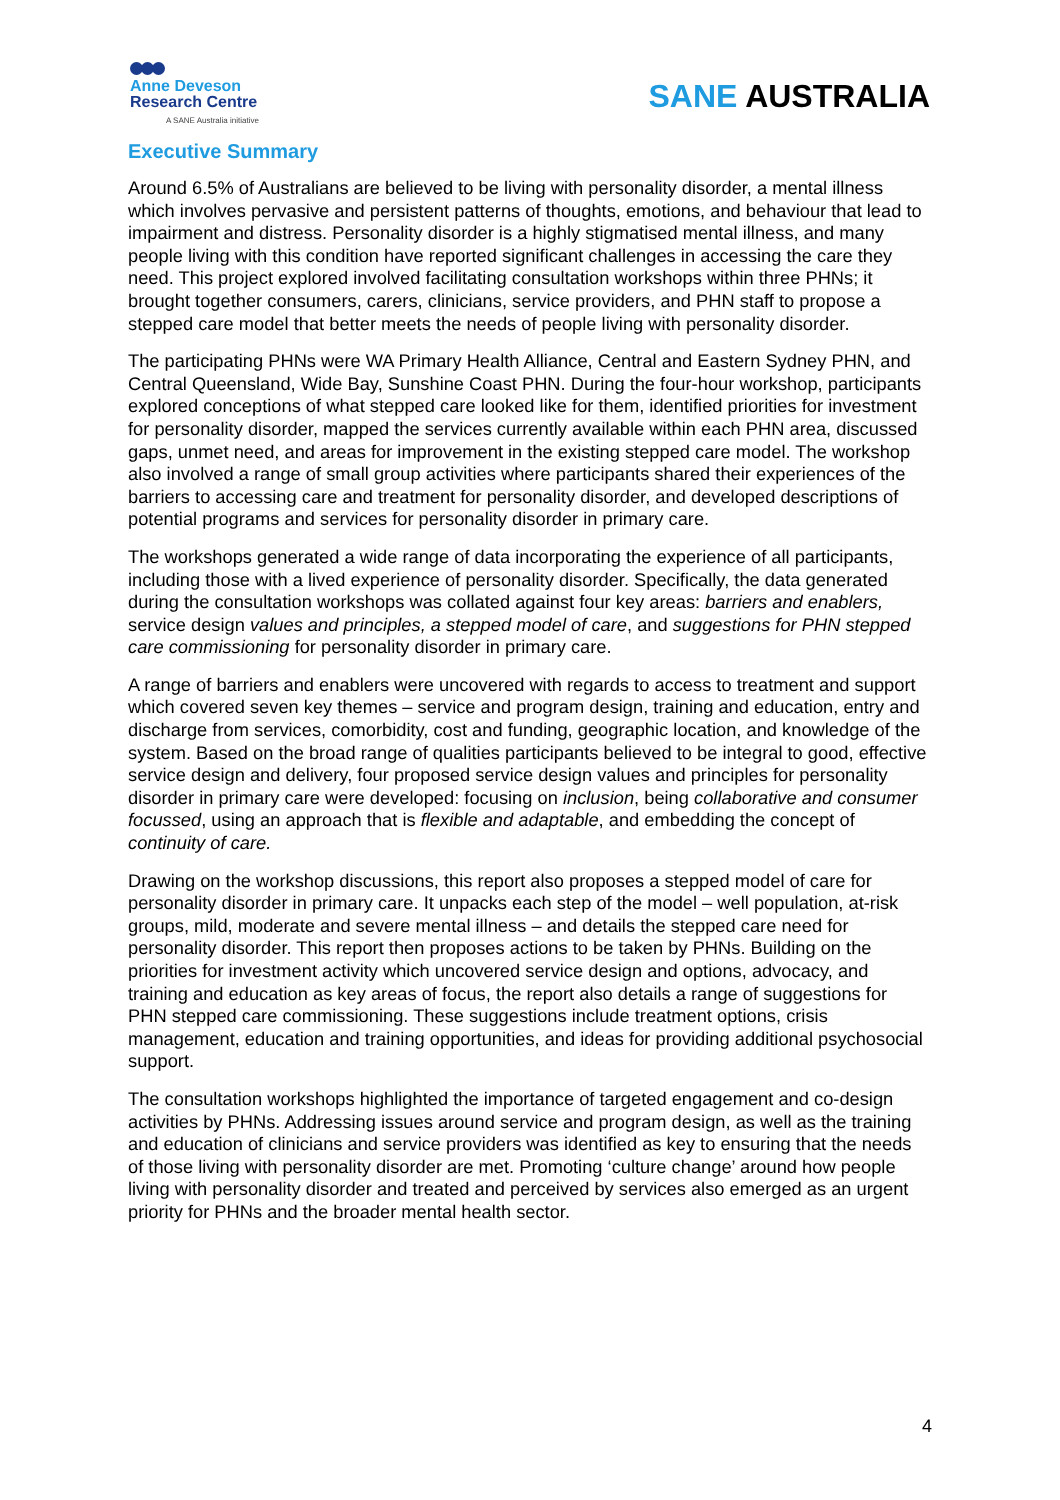Anne Deveson
Research Centre
A SANE Australia initiative
SANE AUSTRALIA
Executive Summary
Around 6.5% of Australians are believed to be living with personality disorder, a mental illness which involves pervasive and persistent patterns of thoughts, emotions, and behaviour that lead to impairment and distress. Personality disorder is a highly stigmatised mental illness, and many people living with this condition have reported significant challenges in accessing the care they need. This project explored involved facilitating consultation workshops within three PHNs; it brought together consumers, carers, clinicians, service providers, and PHN staff to propose a stepped care model that better meets the needs of people living with personality disorder.
The participating PHNs were WA Primary Health Alliance, Central and Eastern Sydney PHN, and Central Queensland, Wide Bay, Sunshine Coast PHN. During the four-hour workshop, participants explored conceptions of what stepped care looked like for them, identified priorities for investment for personality disorder, mapped the services currently available within each PHN area, discussed gaps, unmet need, and areas for improvement in the existing stepped care model. The workshop also involved a range of small group activities where participants shared their experiences of the barriers to accessing care and treatment for personality disorder, and developed descriptions of potential programs and services for personality disorder in primary care.
The workshops generated a wide range of data incorporating the experience of all participants, including those with a lived experience of personality disorder. Specifically, the data generated during the consultation workshops was collated against four key areas: barriers and enablers, service design values and principles, a stepped model of care, and suggestions for PHN stepped care commissioning for personality disorder in primary care.
A range of barriers and enablers were uncovered with regards to access to treatment and support which covered seven key themes – service and program design, training and education, entry and discharge from services, comorbidity, cost and funding, geographic location, and knowledge of the system. Based on the broad range of qualities participants believed to be integral to good, effective service design and delivery, four proposed service design values and principles for personality disorder in primary care were developed: focusing on inclusion, being collaborative and consumer focussed, using an approach that is flexible and adaptable, and embedding the concept of continuity of care.
Drawing on the workshop discussions, this report also proposes a stepped model of care for personality disorder in primary care. It unpacks each step of the model – well population, at-risk groups, mild, moderate and severe mental illness – and details the stepped care need for personality disorder. This report then proposes actions to be taken by PHNs. Building on the priorities for investment activity which uncovered service design and options, advocacy, and training and education as key areas of focus, the report also details a range of suggestions for PHN stepped care commissioning. These suggestions include treatment options, crisis management, education and training opportunities, and ideas for providing additional psychosocial support.
The consultation workshops highlighted the importance of targeted engagement and co-design activities by PHNs. Addressing issues around service and program design, as well as the training and education of clinicians and service providers was identified as key to ensuring that the needs of those living with personality disorder are met. Promoting ‘culture change’ around how people living with personality disorder and treated and perceived by services also emerged as an urgent priority for PHNs and the broader mental health sector.
4